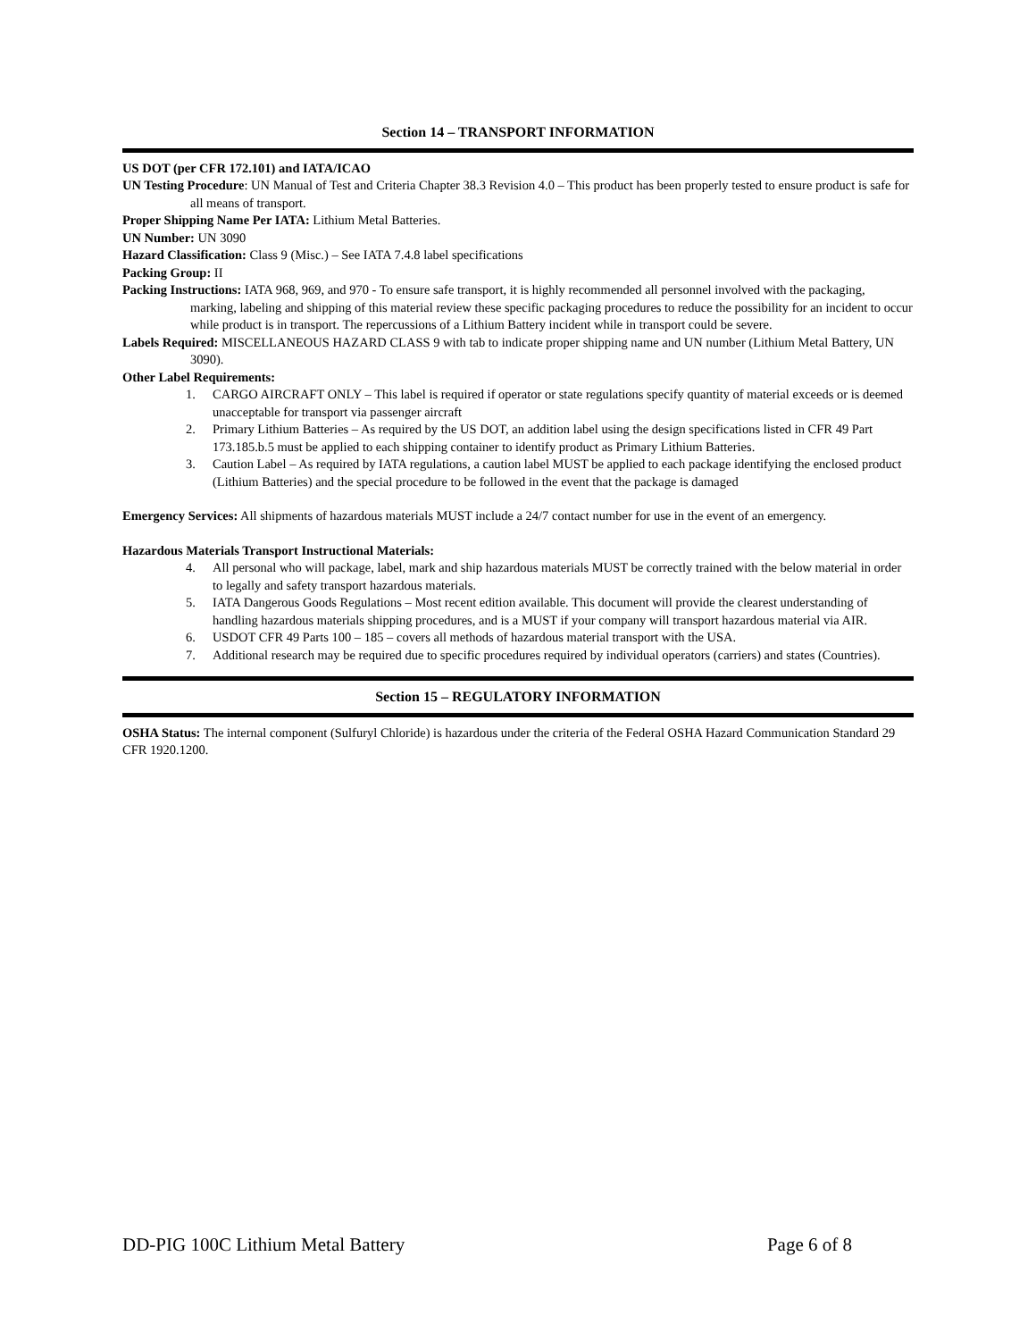Section 14 – TRANSPORT INFORMATION
US DOT (per CFR 172.101) and IATA/ICAO
UN Testing Procedure: UN Manual of Test and Criteria Chapter 38.3 Revision 4.0 – This product has been properly tested to ensure product is safe for all means of transport.
Proper Shipping Name Per IATA: Lithium Metal Batteries.
UN Number: UN 3090
Hazard Classification: Class 9 (Misc.) – See IATA 7.4.8 label specifications
Packing Group: II
Packing Instructions: IATA 968, 969, and 970 - To ensure safe transport, it is highly recommended all personnel involved with the packaging, marking, labeling and shipping of this material review these specific packaging procedures to reduce the possibility for an incident to occur while product is in transport. The repercussions of a Lithium Battery incident while in transport could be severe.
Labels Required: MISCELLANEOUS HAZARD CLASS 9 with tab to indicate proper shipping name and UN number (Lithium Metal Battery, UN 3090).
Other Label Requirements:
1. CARGO AIRCRAFT ONLY – This label is required if operator or state regulations specify quantity of material exceeds or is deemed unacceptable for transport via passenger aircraft
2. Primary Lithium Batteries – As required by the US DOT, an addition label using the design specifications listed in CFR 49 Part 173.185.b.5 must be applied to each shipping container to identify product as Primary Lithium Batteries.
3. Caution Label – As required by IATA regulations, a caution label MUST be applied to each package identifying the enclosed product (Lithium Batteries) and the special procedure to be followed in the event that the package is damaged
Emergency Services: All shipments of hazardous materials MUST include a 24/7 contact number for use in the event of an emergency.
Hazardous Materials Transport Instructional Materials:
4. All personal who will package, label, mark and ship hazardous materials MUST be correctly trained with the below material in order to legally and safety transport hazardous materials.
5. IATA Dangerous Goods Regulations – Most recent edition available. This document will provide the clearest understanding of handling hazardous materials shipping procedures, and is a MUST if your company will transport hazardous material via AIR.
6. USDOT CFR 49 Parts 100 – 185 – covers all methods of hazardous material transport with the USA.
7. Additional research may be required due to specific procedures required by individual operators (carriers) and states (Countries).
Section 15 – REGULATORY INFORMATION
OSHA Status: The internal component (Sulfuryl Chloride) is hazardous under the criteria of the Federal OSHA Hazard Communication Standard 29 CFR 1920.1200.
DD-PIG 100C Lithium Metal Battery Page 6 of 8